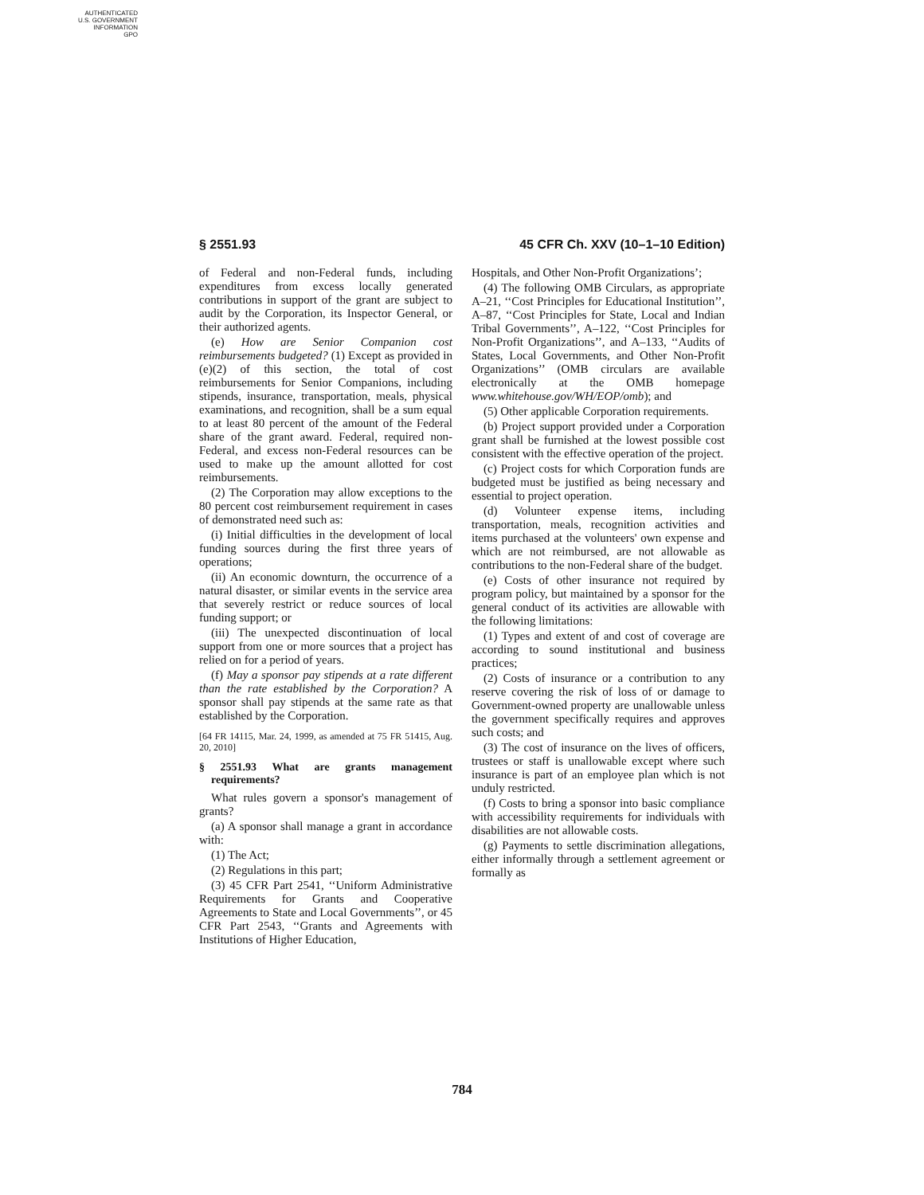AUTHENTICATED
U.S. GOVERNMENT
INFORMATION
GPO
§ 2551.93 45 CFR Ch. XXV (10–1–10 Edition)
of Federal and non-Federal funds, including expenditures from excess locally generated contributions in support of the grant are subject to audit by the Corporation, its Inspector General, or their authorized agents.
(e) How are Senior Companion cost reimbursements budgeted? (1) Except as provided in (e)(2) of this section, the total of cost reimbursements for Senior Companions, including stipends, insurance, transportation, meals, physical examinations, and recognition, shall be a sum equal to at least 80 percent of the amount of the Federal share of the grant award. Federal, required non-Federal, and excess non-Federal resources can be used to make up the amount allotted for cost reimbursements.
(2) The Corporation may allow exceptions to the 80 percent cost reimbursement requirement in cases of demonstrated need such as:
(i) Initial difficulties in the development of local funding sources during the first three years of operations;
(ii) An economic downturn, the occurrence of a natural disaster, or similar events in the service area that severely restrict or reduce sources of local funding support; or
(iii) The unexpected discontinuation of local support from one or more sources that a project has relied on for a period of years.
(f) May a sponsor pay stipends at a rate different than the rate established by the Corporation? A sponsor shall pay stipends at the same rate as that established by the Corporation.
[64 FR 14115, Mar. 24, 1999, as amended at 75 FR 51415, Aug. 20, 2010]
§ 2551.93 What are grants management requirements?
What rules govern a sponsor's management of grants?
(a) A sponsor shall manage a grant in accordance with:
(1) The Act;
(2) Regulations in this part;
(3) 45 CFR Part 2541, ‘‘Uniform Administrative Requirements for Grants and Cooperative Agreements to State and Local Governments’’, or 45 CFR Part 2543, ‘‘Grants and Agreements with Institutions of Higher Education,
Hospitals, and Other Non-Profit Organizations’;
(4) The following OMB Circulars, as appropriate A–21, ‘‘Cost Principles for Educational Institution’’, A–87, ‘‘Cost Principles for State, Local and Indian Tribal Governments’’, A–122, ‘‘Cost Principles for Non-Profit Organizations’’, and A–133, ‘‘Audits of States, Local Governments, and Other Non-Profit Organizations’’ (OMB circulars are available electronically at the OMB homepage www.whitehouse.gov/WH/EOP/omb); and
(5) Other applicable Corporation requirements.
(b) Project support provided under a Corporation grant shall be furnished at the lowest possible cost consistent with the effective operation of the project.
(c) Project costs for which Corporation funds are budgeted must be justified as being necessary and essential to project operation.
(d) Volunteer expense items, including transportation, meals, recognition activities and items purchased at the volunteers' own expense and which are not reimbursed, are not allowable as contributions to the non-Federal share of the budget.
(e) Costs of other insurance not required by program policy, but maintained by a sponsor for the general conduct of its activities are allowable with the following limitations:
(1) Types and extent of and cost of coverage are according to sound institutional and business practices;
(2) Costs of insurance or a contribution to any reserve covering the risk of loss of or damage to Government-owned property are unallowable unless the government specifically requires and approves such costs; and
(3) The cost of insurance on the lives of officers, trustees or staff is unallowable except where such insurance is part of an employee plan which is not unduly restricted.
(f) Costs to bring a sponsor into basic compliance with accessibility requirements for individuals with disabilities are not allowable costs.
(g) Payments to settle discrimination allegations, either informally through a settlement agreement or formally as
784